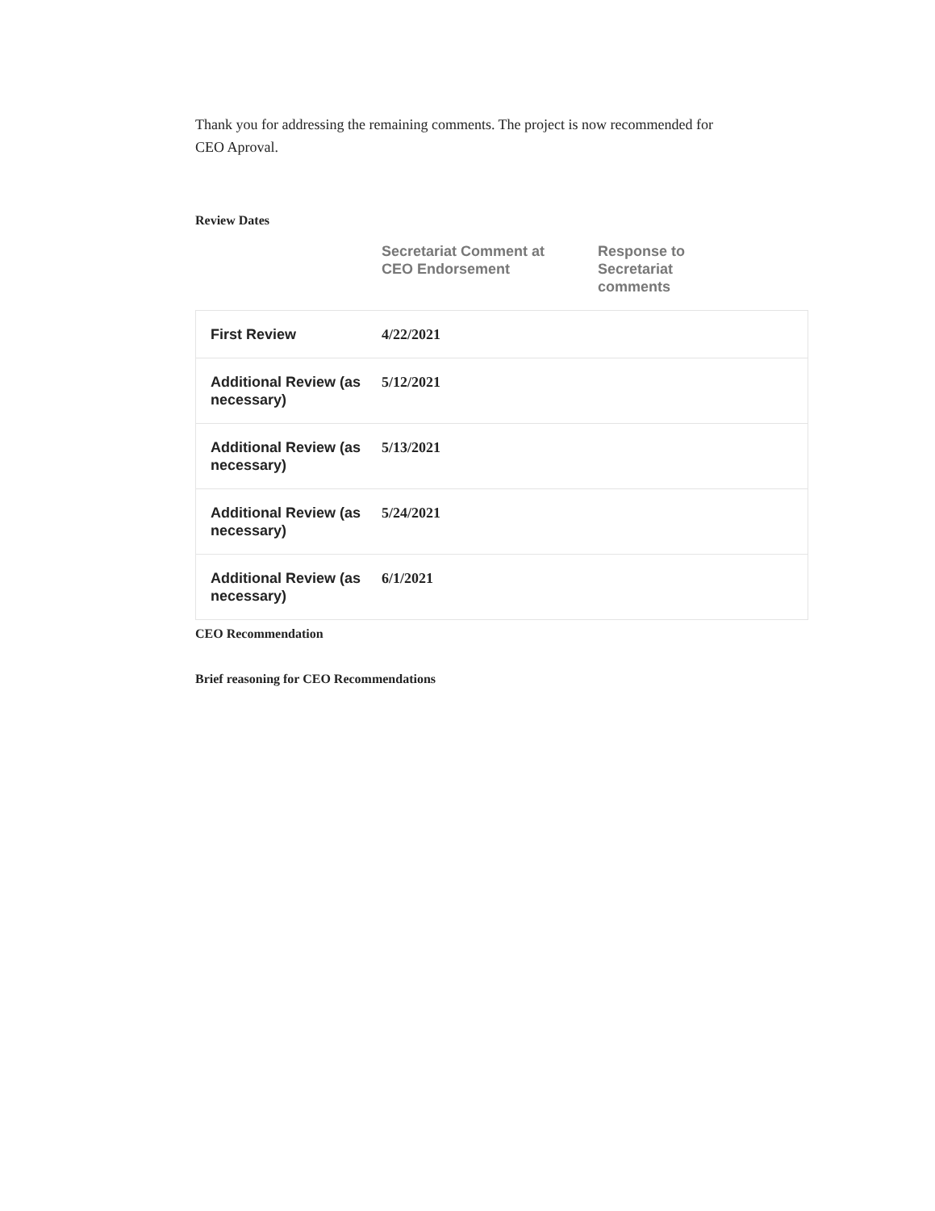Thank you for addressing the remaining comments. The project is now recommended for CEO Aproval.
Review Dates
| | Secretariat Comment at CEO Endorsement | Response to Secretariat comments |
| --- | --- | --- |
| First Review | 4/22/2021 | |
| Additional Review (as necessary) | 5/12/2021 | |
| Additional Review (as necessary) | 5/13/2021 | |
| Additional Review (as necessary) | 5/24/2021 | |
| Additional Review (as necessary) | 6/1/2021 | |
CEO Recommendation
Brief reasoning for CEO Recommendations